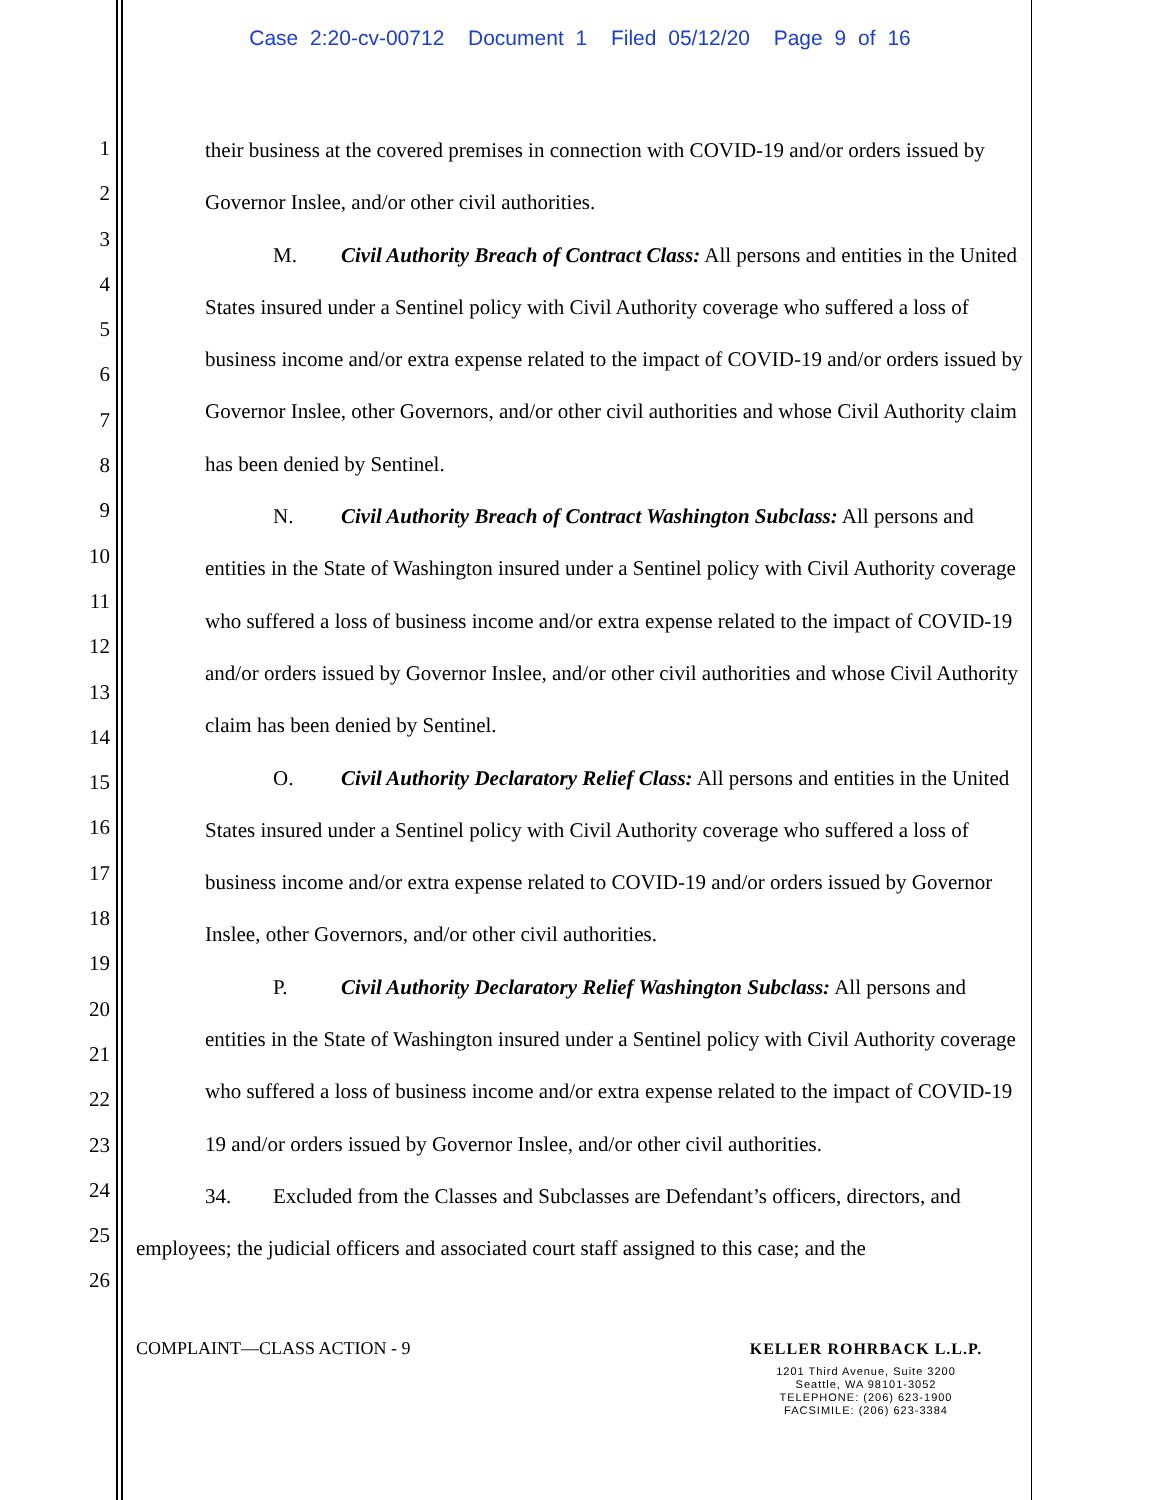Case 2:20-cv-00712 Document 1 Filed 05/12/20 Page 9 of 16
1
2
3
4
5
6
7
8
9
10
11
12
13
14
15
16
17
18
19
20
21
22
23
24
25
26
their business at the covered premises in connection with COVID-19 and/or orders issued by Governor Inslee, and/or other civil authorities.
M. Civil Authority Breach of Contract Class: All persons and entities in the United States insured under a Sentinel policy with Civil Authority coverage who suffered a loss of business income and/or extra expense related to the impact of COVID-19 and/or orders issued by Governor Inslee, other Governors, and/or other civil authorities and whose Civil Authority claim has been denied by Sentinel.
N. Civil Authority Breach of Contract Washington Subclass: All persons and entities in the State of Washington insured under a Sentinel policy with Civil Authority coverage who suffered a loss of business income and/or extra expense related to the impact of COVID-19 and/or orders issued by Governor Inslee, and/or other civil authorities and whose Civil Authority claim has been denied by Sentinel.
O. Civil Authority Declaratory Relief Class: All persons and entities in the United States insured under a Sentinel policy with Civil Authority coverage who suffered a loss of business income and/or extra expense related to COVID-19 and/or orders issued by Governor Inslee, other Governors, and/or other civil authorities.
P. Civil Authority Declaratory Relief Washington Subclass: All persons and entities in the State of Washington insured under a Sentinel policy with Civil Authority coverage who suffered a loss of business income and/or extra expense related to the impact of COVID-19 19 and/or orders issued by Governor Inslee, and/or other civil authorities.
34. Excluded from the Classes and Subclasses are Defendant’s officers, directors, and employees; the judicial officers and associated court staff assigned to this case; and the
COMPLAINT—CLASS ACTION - 9
KELLER ROHRBACK L.L.P.
1201 Third Avenue, Suite 3200
Seattle, WA 98101-3052
TELEPHONE: (206) 623-1900
FACSIMILE: (206) 623-3384